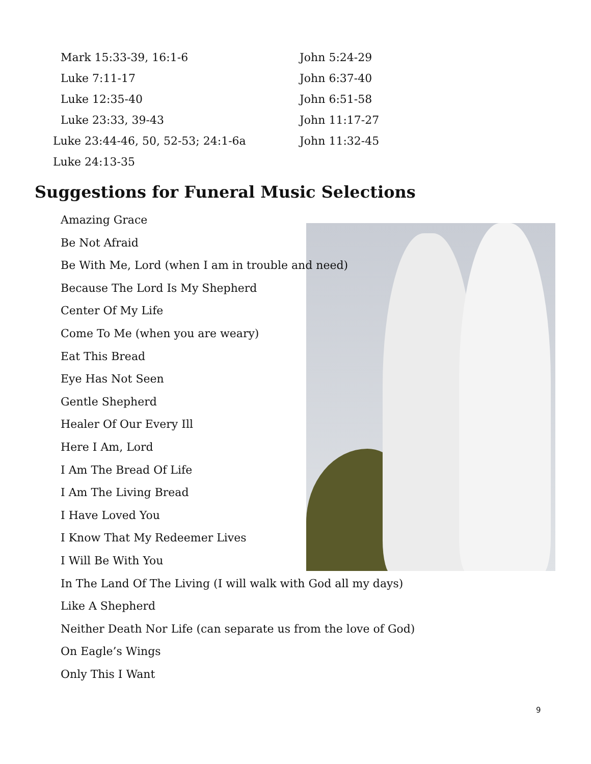Mark 15:33-39, 16:1-6
Luke 7:11-17
Luke 12:35-40
Luke 23:33, 39-43
Luke 23:44-46, 50, 52-53; 24:1-6a
Luke 24:13-35
John 5:24-29
John 6:37-40
John 6:51-58
John 11:17-27
John 11:32-45
Suggestions for Funeral Music Selections
Amazing Grace
Be Not Afraid
Be With Me, Lord (when I am in trouble and need)
Because The Lord Is My Shepherd
Center Of My Life
Come To Me (when you are weary)
Eat This Bread
Eye Has Not Seen
Gentle Shepherd
Healer Of Our Every Ill
Here I Am, Lord
I Am The Bread Of Life
I Am The Living Bread
I Have Loved You
I Know That My Redeemer Lives
I Will Be With You
In The Land Of The Living (I will walk with God all my days)
Like A Shepherd
Neither Death Nor Life (can separate us from the love of God)
On Eagle’s Wings
Only This I Want
9